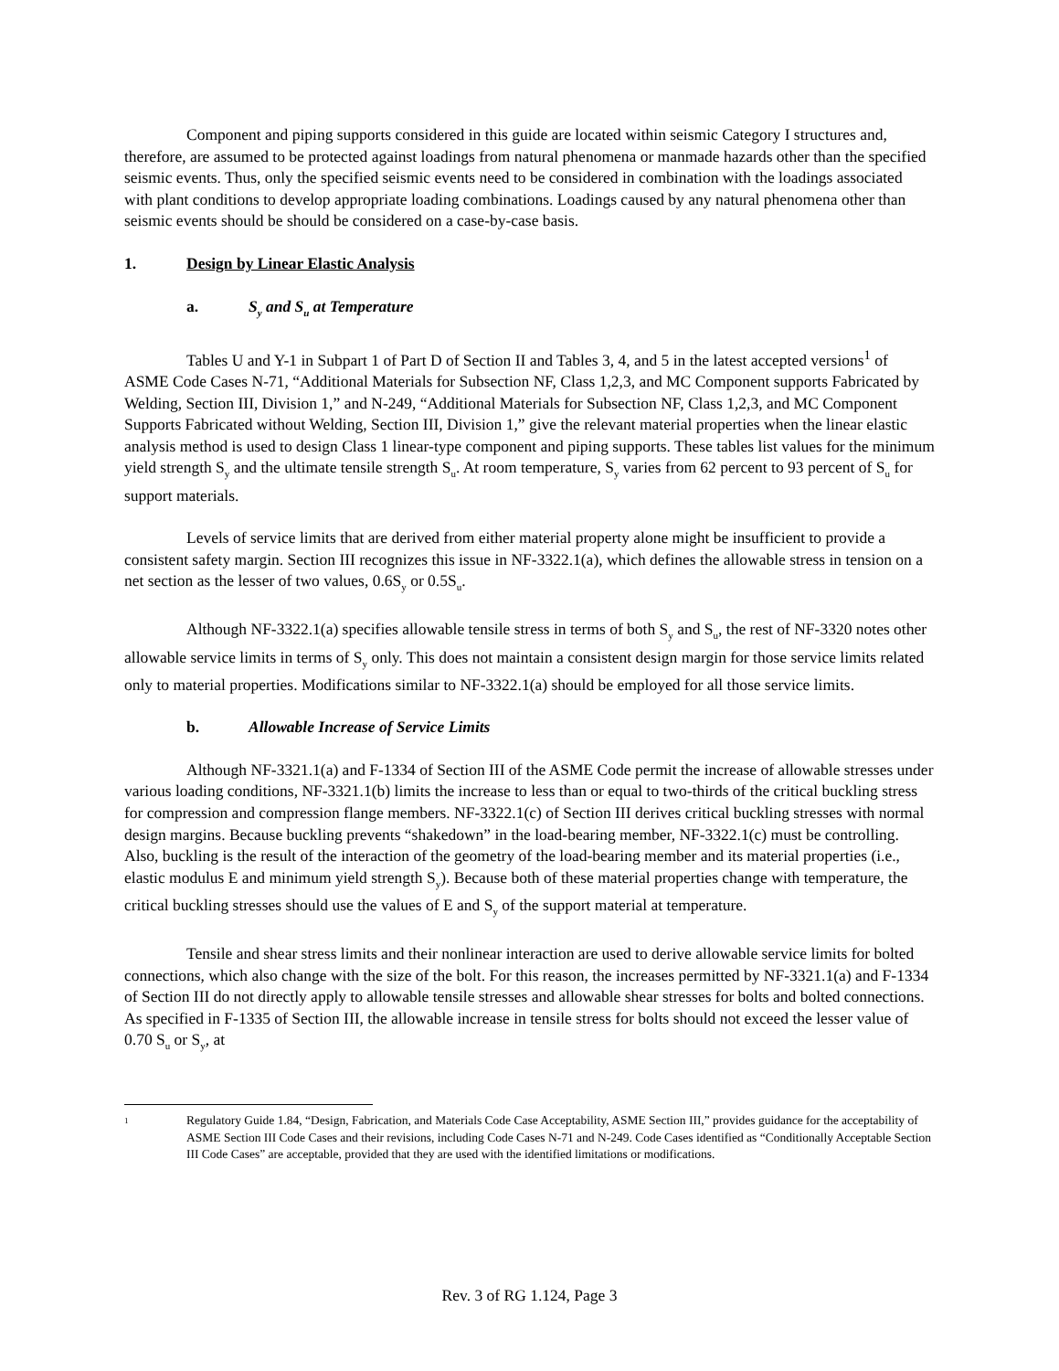Component and piping supports considered in this guide are located within seismic Category I structures and, therefore, are assumed to be protected against loadings from natural phenomena or manmade hazards other than the specified seismic events. Thus, only the specified seismic events need to be considered in combination with the loadings associated with plant conditions to develop appropriate loading combinations. Loadings caused by any natural phenomena other than seismic events should be should be considered on a case-by-case basis.
1. Design by Linear Elastic Analysis
a. S<sub>y</sub> and S<sub>u</sub> at Temperature
Tables U and Y-1 in Subpart 1 of Part D of Section II and Tables 3, 4, and 5 in the latest accepted versions<sup>1</sup> of ASME Code Cases N-71, “Additional Materials for Subsection NF, Class 1,2,3, and MC Component supports Fabricated by Welding, Section III, Division 1,” and N-249, “Additional Materials for Subsection NF, Class 1,2,3, and MC Component Supports Fabricated without Welding, Section III, Division 1,” give the relevant material properties when the linear elastic analysis method is used to design Class 1 linear-type component and piping supports. These tables list values for the minimum yield strength S<sub>y</sub> and the ultimate tensile strength S<sub>u</sub>. At room temperature, S<sub>y</sub> varies from 62 percent to 93 percent of S<sub>u</sub> for support materials.
Levels of service limits that are derived from either material property alone might be insufficient to provide a consistent safety margin. Section III recognizes this issue in NF-3322.1(a), which defines the allowable stress in tension on a net section as the lesser of two values, 0.6S<sub>y</sub> or 0.5S<sub>u</sub>.
Although NF-3322.1(a) specifies allowable tensile stress in terms of both S<sub>y</sub> and S<sub>u</sub>, the rest of NF-3320 notes other allowable service limits in terms of S<sub>y</sub> only. This does not maintain a consistent design margin for those service limits related only to material properties. Modifications similar to NF-3322.1(a) should be employed for all those service limits.
b. Allowable Increase of Service Limits
Although NF-3321.1(a) and F-1334 of Section III of the ASME Code permit the increase of allowable stresses under various loading conditions, NF-3321.1(b) limits the increase to less than or equal to two-thirds of the critical buckling stress for compression and compression flange members. NF-3322.1(c) of Section III derives critical buckling stresses with normal design margins. Because buckling prevents “shakedown” in the load-bearing member, NF-3322.1(c) must be controlling. Also, buckling is the result of the interaction of the geometry of the load-bearing member and its material properties (i.e., elastic modulus E and minimum yield strength S<sub>y</sub>). Because both of these material properties change with temperature, the critical buckling stresses should use the values of E and S<sub>y</sub> of the support material at temperature.
Tensile and shear stress limits and their nonlinear interaction are used to derive allowable service limits for bolted connections, which also change with the size of the bolt. For this reason, the increases permitted by NF-3321.1(a) and F-1334 of Section III do not directly apply to allowable tensile stresses and allowable shear stresses for bolts and bolted connections. As specified in F-1335 of Section III, the allowable increase in tensile stress for bolts should not exceed the lesser value of 0.70 S<sub>u</sub> or S<sub>y</sub>, at
1 Regulatory Guide 1.84, “Design, Fabrication, and Materials Code Case Acceptability, ASME Section III,” provides guidance for the acceptability of ASME Section III Code Cases and their revisions, including Code Cases N-71 and N-249. Code Cases identified as “Conditionally Acceptable Section III Code Cases” are acceptable, provided that they are used with the identified limitations or modifications.
Rev. 3 of RG 1.124, Page 3